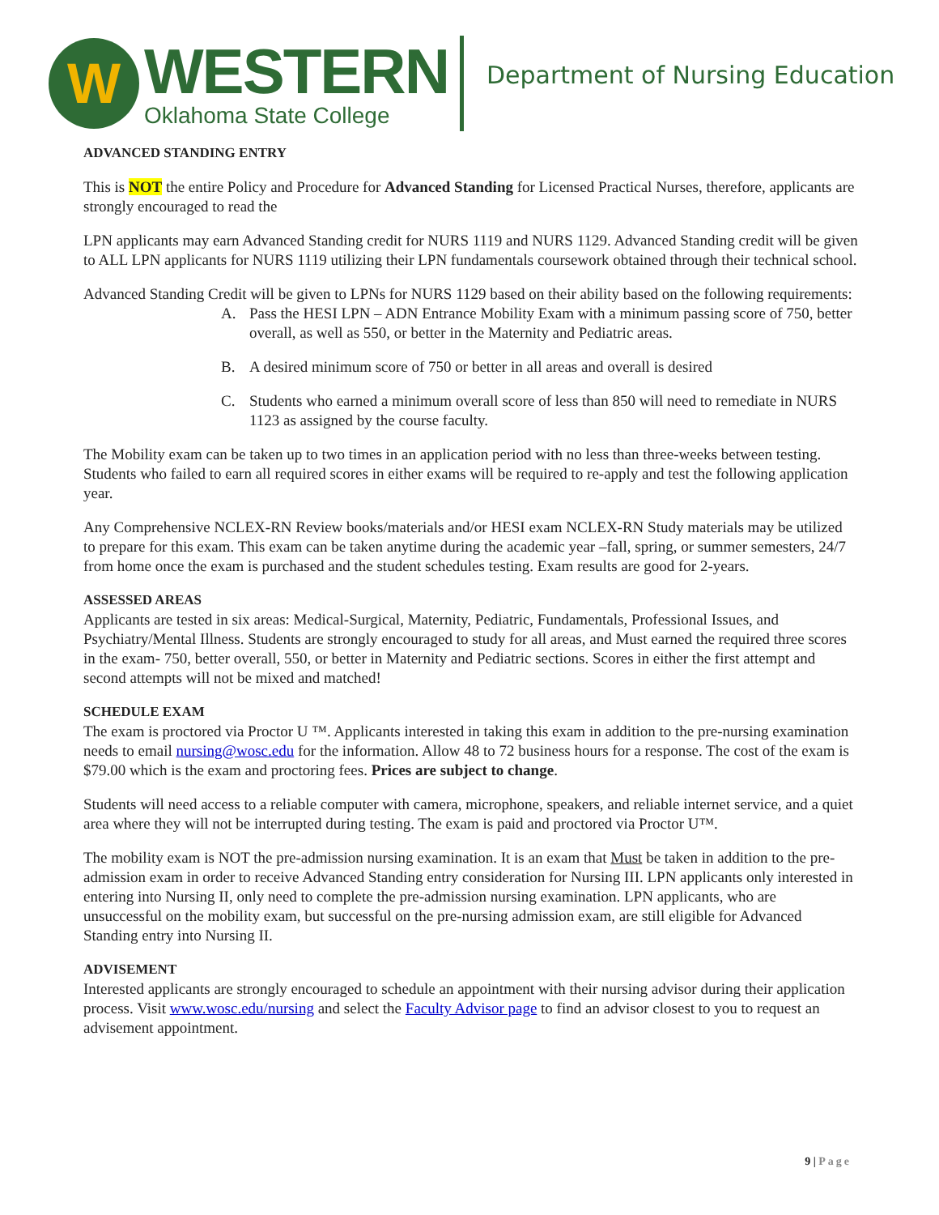W
WESTERN
Oklahoma State College
Department of Nursing Education
ADVANCED STANDING ENTRY
This is NOT the entire Policy and Procedure for Advanced Standing for Licensed Practical Nurses, therefore, applicants are strongly encouraged to read the
LPN applicants may earn Advanced Standing credit for NURS 1119 and NURS 1129. Advanced Standing credit will be given to ALL LPN applicants for NURS 1119 utilizing their LPN fundamentals coursework obtained through their technical school.
Advanced Standing Credit will be given to LPNs for NURS 1129 based on their ability based on the following requirements:
A. Pass the HESI LPN – ADN Entrance Mobility Exam with a minimum passing score of 750, better overall, as well as 550, or better in the Maternity and Pediatric areas.
B. A desired minimum score of 750 or better in all areas and overall is desired
C. Students who earned a minimum overall score of less than 850 will need to remediate in NURS 1123 as assigned by the course faculty.
The Mobility exam can be taken up to two times in an application period with no less than three-weeks between testing. Students who failed to earn all required scores in either exams will be required to re-apply and test the following application year.
Any Comprehensive NCLEX-RN Review books/materials and/or HESI exam NCLEX-RN Study materials may be utilized to prepare for this exam. This exam can be taken anytime during the academic year –fall, spring, or summer semesters, 24/7 from home once the exam is purchased and the student schedules testing. Exam results are good for 2-years.
ASSESSED AREAS
Applicants are tested in six areas: Medical-Surgical, Maternity, Pediatric, Fundamentals, Professional Issues, and Psychiatry/Mental Illness. Students are strongly encouraged to study for all areas, and Must earned the required three scores in the exam- 750, better overall, 550, or better in Maternity and Pediatric sections. Scores in either the first attempt and second attempts will not be mixed and matched!
SCHEDULE EXAM
The exam is proctored via Proctor U ™. Applicants interested in taking this exam in addition to the pre-nursing examination needs to email nursing@wosc.edu for the information. Allow 48 to 72 business hours for a response. The cost of the exam is $79.00 which is the exam and proctoring fees. Prices are subject to change.
Students will need access to a reliable computer with camera, microphone, speakers, and reliable internet service, and a quiet area where they will not be interrupted during testing. The exam is paid and proctored via Proctor U™.
The mobility exam is NOT the pre-admission nursing examination. It is an exam that Must be taken in addition to the pre-admission exam in order to receive Advanced Standing entry consideration for Nursing III. LPN applicants only interested in entering into Nursing II, only need to complete the pre-admission nursing examination. LPN applicants, who are unsuccessful on the mobility exam, but successful on the pre-nursing admission exam, are still eligible for Advanced Standing entry into Nursing II.
ADVISEMENT
Interested applicants are strongly encouraged to schedule an appointment with their nursing advisor during their application process. Visit www.wosc.edu/nursing and select the Faculty Advisor page to find an advisor closest to you to request an advisement appointment.
9 | Page